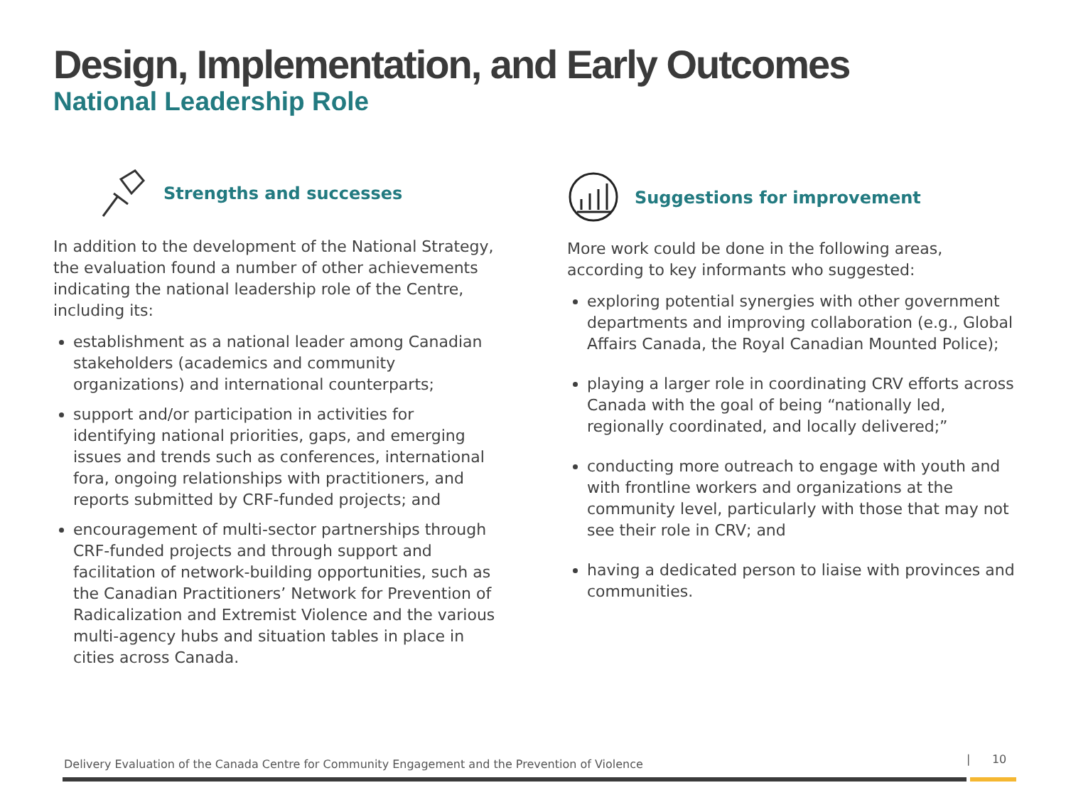Design, Implementation, and Early Outcomes
National Leadership Role
Strengths and successes
In addition to the development of the National Strategy, the evaluation found a number of other achievements indicating the national leadership role of the Centre, including its:
establishment as a national leader among Canadian stakeholders (academics and community organizations) and international counterparts;
support and/or participation in activities for identifying national priorities, gaps, and emerging issues and trends such as conferences, international fora, ongoing relationships with practitioners, and reports submitted by CRF-funded projects; and
encouragement of multi-sector partnerships through CRF-funded projects and through support and facilitation of network-building opportunities, such as the Canadian Practitioners’ Network for Prevention of Radicalization and Extremist Violence and the various multi-agency hubs and situation tables in place in cities across Canada.
Suggestions for improvement
More work could be done in the following areas, according to key informants who suggested:
exploring potential synergies with other government departments and improving collaboration (e.g., Global Affairs Canada, the Royal Canadian Mounted Police);
playing a larger role in coordinating CRV efforts across Canada with the goal of being “nationally led, regionally coordinated, and locally delivered;”
conducting more outreach to engage with youth and with frontline workers and organizations at the community level, particularly with those that may not see their role in CRV; and
having a dedicated person to liaise with provinces and communities.
Delivery Evaluation of the Canada Centre for Community Engagement and the Prevention of Violence
| 10